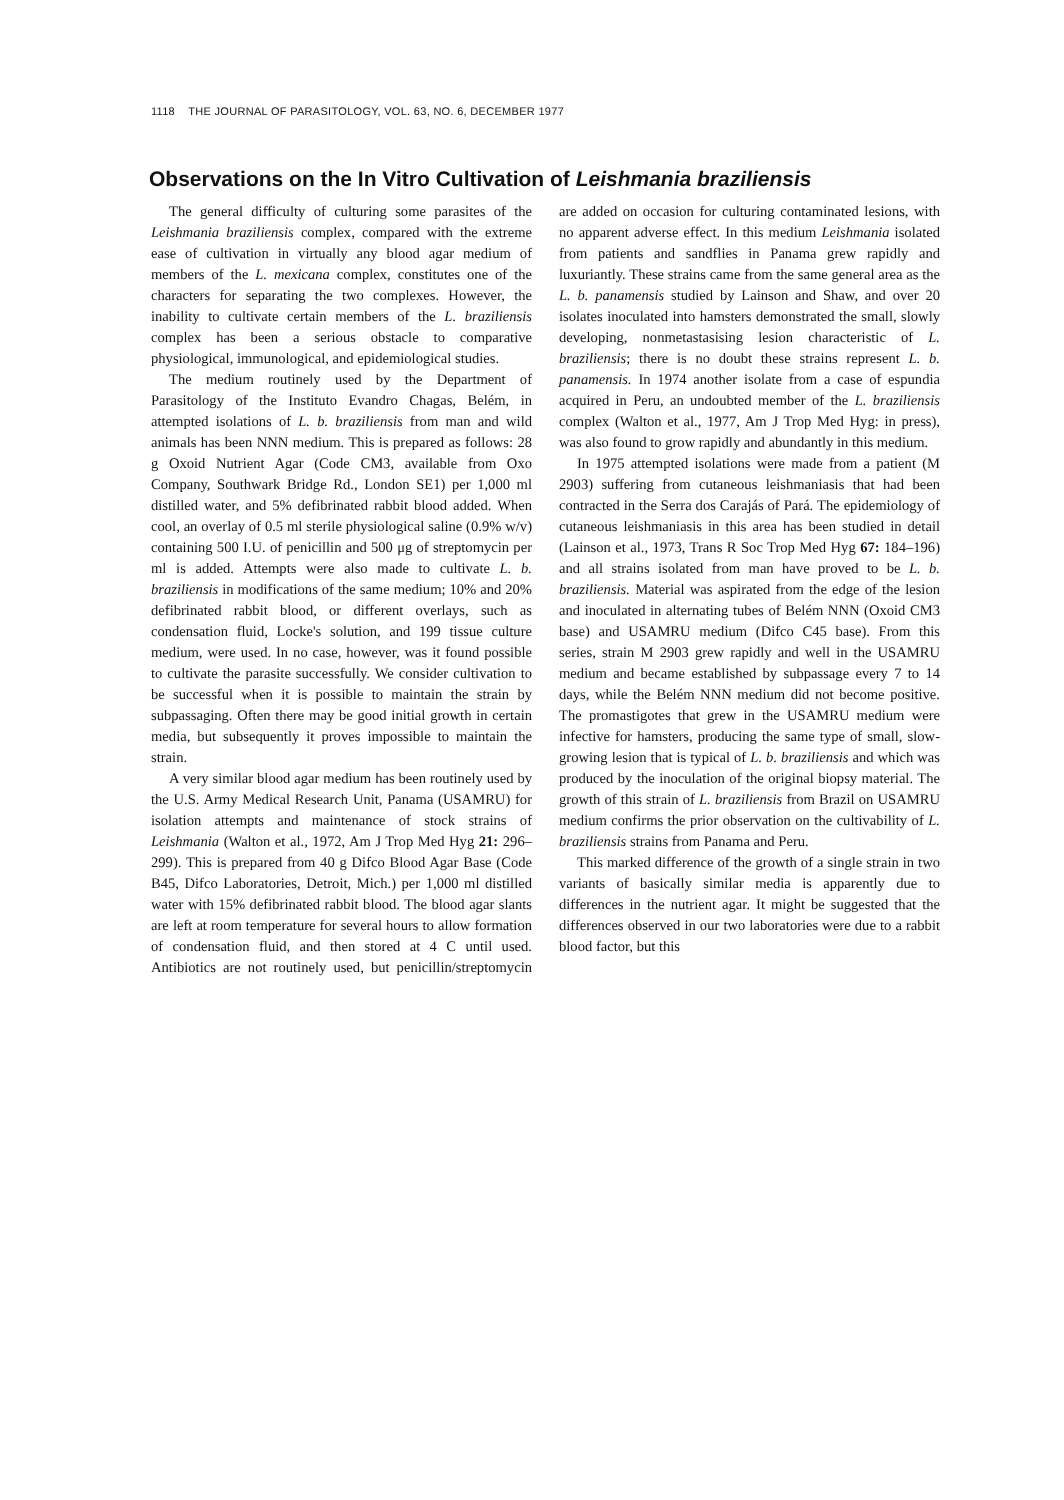1118 THE JOURNAL OF PARASITOLOGY, VOL. 63, NO. 6, DECEMBER 1977
Observations on the In Vitro Cultivation of Leishmania braziliensis
The general difficulty of culturing some parasites of the Leishmania braziliensis complex, compared with the extreme ease of cultivation in virtually any blood agar medium of members of the L. mexicana complex, constitutes one of the characters for separating the two complexes. However, the inability to cultivate certain members of the L. braziliensis complex has been a serious obstacle to comparative physiological, immunological, and epidemiological studies.
The medium routinely used by the Department of Parasitology of the Instituto Evandro Chagas, Belém, in attempted isolations of L. b. braziliensis from man and wild animals has been NNN medium. This is prepared as follows: 28 g Oxoid Nutrient Agar (Code CM3, available from Oxo Company, Southwark Bridge Rd., London SE1) per 1,000 ml distilled water, and 5% defibrinated rabbit blood added. When cool, an overlay of 0.5 ml sterile physiological saline (0.9% w/v) containing 500 I.U. of penicillin and 500 μg of streptomycin per ml is added. Attempts were also made to cultivate L. b. braziliensis in modifications of the same medium; 10% and 20% defibrinated rabbit blood, or different overlays, such as condensation fluid, Locke's solution, and 199 tissue culture medium, were used. In no case, however, was it found possible to cultivate the parasite successfully. We consider cultivation to be successful when it is possible to maintain the strain by subpassaging. Often there may be good initial growth in certain media, but subsequently it proves impossible to maintain the strain.
A very similar blood agar medium has been routinely used by the U.S. Army Medical Research Unit, Panama (USAMRU) for isolation attempts and maintenance of stock strains of Leishmania (Walton et al., 1972, Am J Trop Med Hyg 21: 296–299). This is prepared from 40 g Difco Blood Agar Base (Code B45, Difco Laboratories, Detroit, Mich.) per 1,000 ml distilled water with 15% defibrinated rabbit blood. The blood agar slants are left at room temperature for several hours to allow formation of condensation fluid, and then stored at 4 C until used. Antibiotics are not routinely used, but penicillin/streptomycin are added on occasion for culturing contaminated lesions, with no apparent adverse effect. In this medium Leishmania isolated from patients and sandflies in Panama grew rapidly and luxuriantly. These strains came from the same general area as the L. b. panamensis studied by Lainson and Shaw, and over 20 isolates inoculated into hamsters demonstrated the small, slowly developing, nonmetastasising lesion characteristic of L. braziliensis; there is no doubt these strains represent L. b. panamensis. In 1974 another isolate from a case of espundia acquired in Peru, an undoubted member of the L. braziliensis complex (Walton et al., 1977, Am J Trop Med Hyg: in press), was also found to grow rapidly and abundantly in this medium.
In 1975 attempted isolations were made from a patient (M 2903) suffering from cutaneous leishmaniasis that had been contracted in the Serra dos Carajás of Pará. The epidemiology of cutaneous leishmaniasis in this area has been studied in detail (Lainson et al., 1973, Trans R Soc Trop Med Hyg 67: 184–196) and all strains isolated from man have proved to be L. b. braziliensis. Material was aspirated from the edge of the lesion and inoculated in alternating tubes of Belém NNN (Oxoid CM3 base) and USAMRU medium (Difco C45 base). From this series, strain M 2903 grew rapidly and well in the USAMRU medium and became established by subpassage every 7 to 14 days, while the Belém NNN medium did not become positive. The promastigotes that grew in the USAMRU medium were infective for hamsters, producing the same type of small, slow-growing lesion that is typical of L. b. braziliensis and which was produced by the inoculation of the original biopsy material. The growth of this strain of L. braziliensis from Brazil on USAMRU medium confirms the prior observation on the cultivability of L. braziliensis strains from Panama and Peru.
This marked difference of the growth of a single strain in two variants of basically similar media is apparently due to differences in the nutrient agar. It might be suggested that the differences observed in our two laboratories were due to a rabbit blood factor, but this